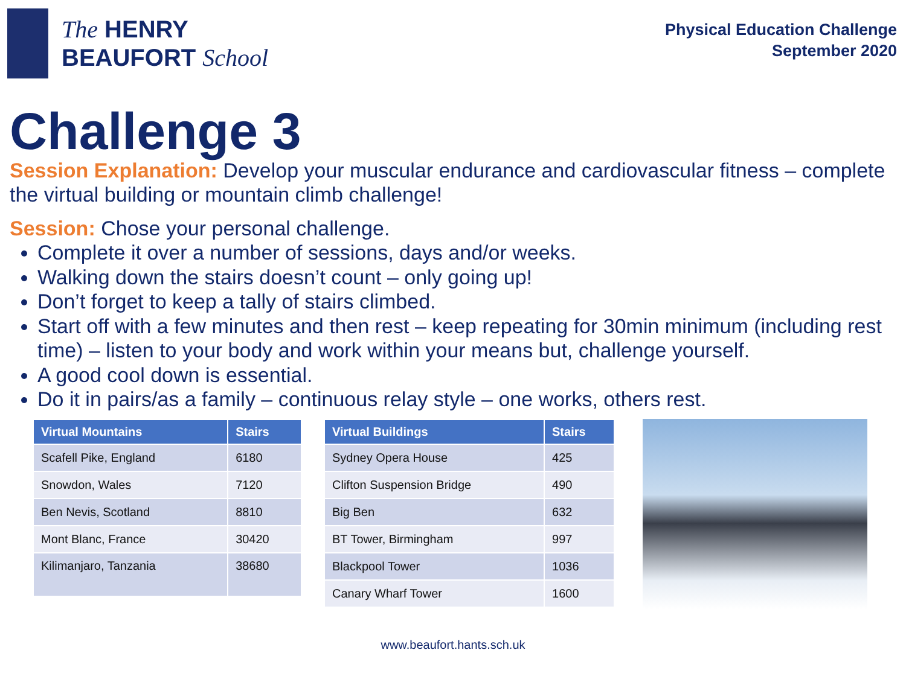The HENRY
BEAUFORT School
Physical Education Challenge
September 2020
Challenge 3
Session Explanation: Develop your muscular endurance and cardiovascular fitness – complete the virtual building or mountain climb challenge!
Session: Chose your personal challenge.
Complete it over a number of sessions, days and/or weeks.
Walking down the stairs doesn’t count – only going up!
Don’t forget to keep a tally of stairs climbed.
Start off with a few minutes and then rest – keep repeating for 30min minimum (including rest time) – listen to your body and work within your means but, challenge yourself.
A good cool down is essential.
Do it in pairs/as a family – continuous relay style – one works, others rest.
| Virtual Mountains | Stairs |
| --- | --- |
| Scafell Pike, England | 6180 |
| Snowdon, Wales | 7120 |
| Ben Nevis, Scotland | 8810 |
| Mont Blanc, France | 30420 |
| Kilimanjaro, Tanzania | 38680 |
| Virtual Buildings | Stairs |
| --- | --- |
| Sydney Opera House | 425 |
| Clifton Suspension Bridge | 490 |
| Big Ben | 632 |
| BT Tower, Birmingham | 997 |
| Blackpool Tower | 1036 |
| Canary Wharf Tower | 1600 |
www.beaufort.hants.sch.uk